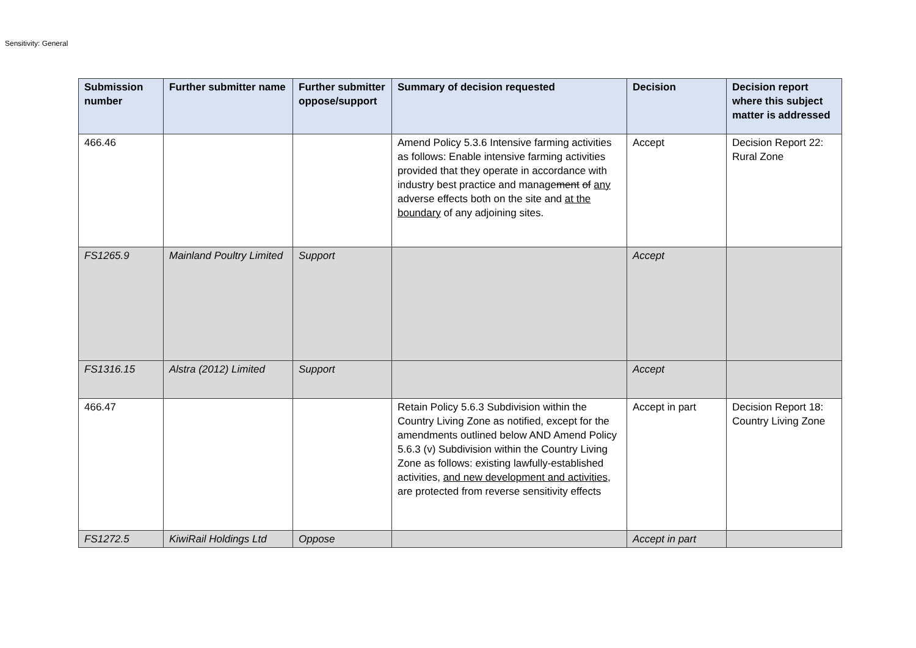Sensitivity: General
| Submission number | Further submitter name | Further submitter oppose/support | Summary of decision requested | Decision | Decision report where this subject matter is addressed |
| --- | --- | --- | --- | --- | --- |
| 466.46 | | | Amend Policy 5.3.6 Intensive farming activities as follows: Enable intensive farming activities provided that they operate in accordance with industry best practice and manage ment of any adverse effects both on the site and at the boundary of any adjoining sites. | Accept | Decision Report 22: Rural Zone |
| FS1265.9 | Mainland Poultry Limited | Support | | Accept | |
| FS1316.15 | Alstra (2012) Limited | Support | | Accept | |
| 466.47 | | | Retain Policy 5.6.3 Subdivision within the Country Living Zone as notified, except for the amendments outlined below AND Amend Policy 5.6.3 (v) Subdivision within the Country Living Zone as follows: existing lawfully-established activities, and new development and activities , are protected from reverse sensitivity effects | Accept in part | Decision Report 18: Country Living Zone |
| FS1272.5 | KiwiRail Holdings Ltd | Oppose | | Accept in part | |